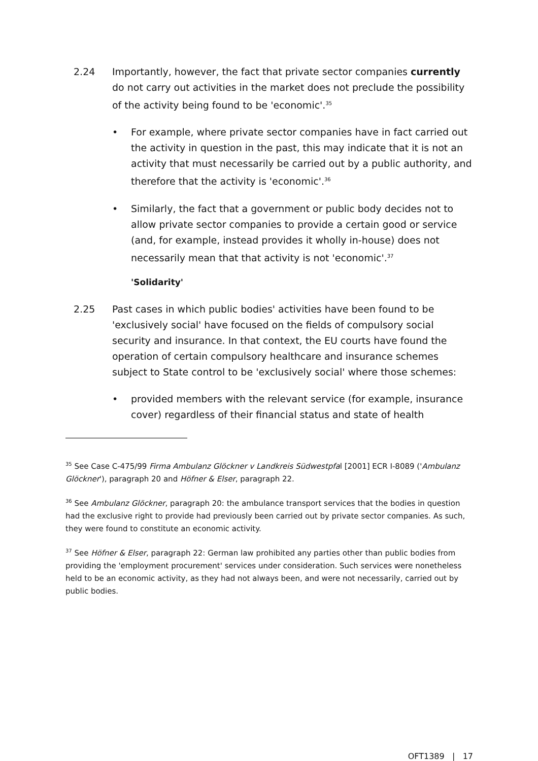2.24 Importantly, however, the fact that private sector companies currently do not carry out activities in the market does not preclude the possibility of the activity being found to be 'economic'.<sup>35</sup>
• For example, where private sector companies have in fact carried out the activity in question in the past, this may indicate that it is not an activity that must necessarily be carried out by a public authority, and therefore that the activity is 'economic'.<sup>36</sup>
• Similarly, the fact that a government or public body decides not to allow private sector companies to provide a certain good or service (and, for example, instead provides it wholly in-house) does not necessarily mean that that activity is not 'economic'.<sup>37</sup>
'Solidarity'
2.25 Past cases in which public bodies' activities have been found to be 'exclusively social' have focused on the fields of compulsory social security and insurance. In that context, the EU courts have found the operation of certain compulsory healthcare and insurance schemes subject to State control to be 'exclusively social' where those schemes:
• provided members with the relevant service (for example, insurance cover) regardless of their financial status and state of health
<sup>35</sup> See Case C-475/99 Firma Ambulanz Glöckner v Landkreis Südwestpfal [2001] ECR I-8089 ('Ambulanz Glöckner'), paragraph 20 and Höfner & Elser, paragraph 22.
<sup>36</sup> See Ambulanz Glöckner, paragraph 20: the ambulance transport services that the bodies in question had the exclusive right to provide had previously been carried out by private sector companies. As such, they were found to constitute an economic activity.
<sup>37</sup> See Höfner & Elser, paragraph 22: German law prohibited any parties other than public bodies from providing the 'employment procurement' services under consideration. Such services were nonetheless held to be an economic activity, as they had not always been, and were not necessarily, carried out by public bodies.
OFT1389 | 17